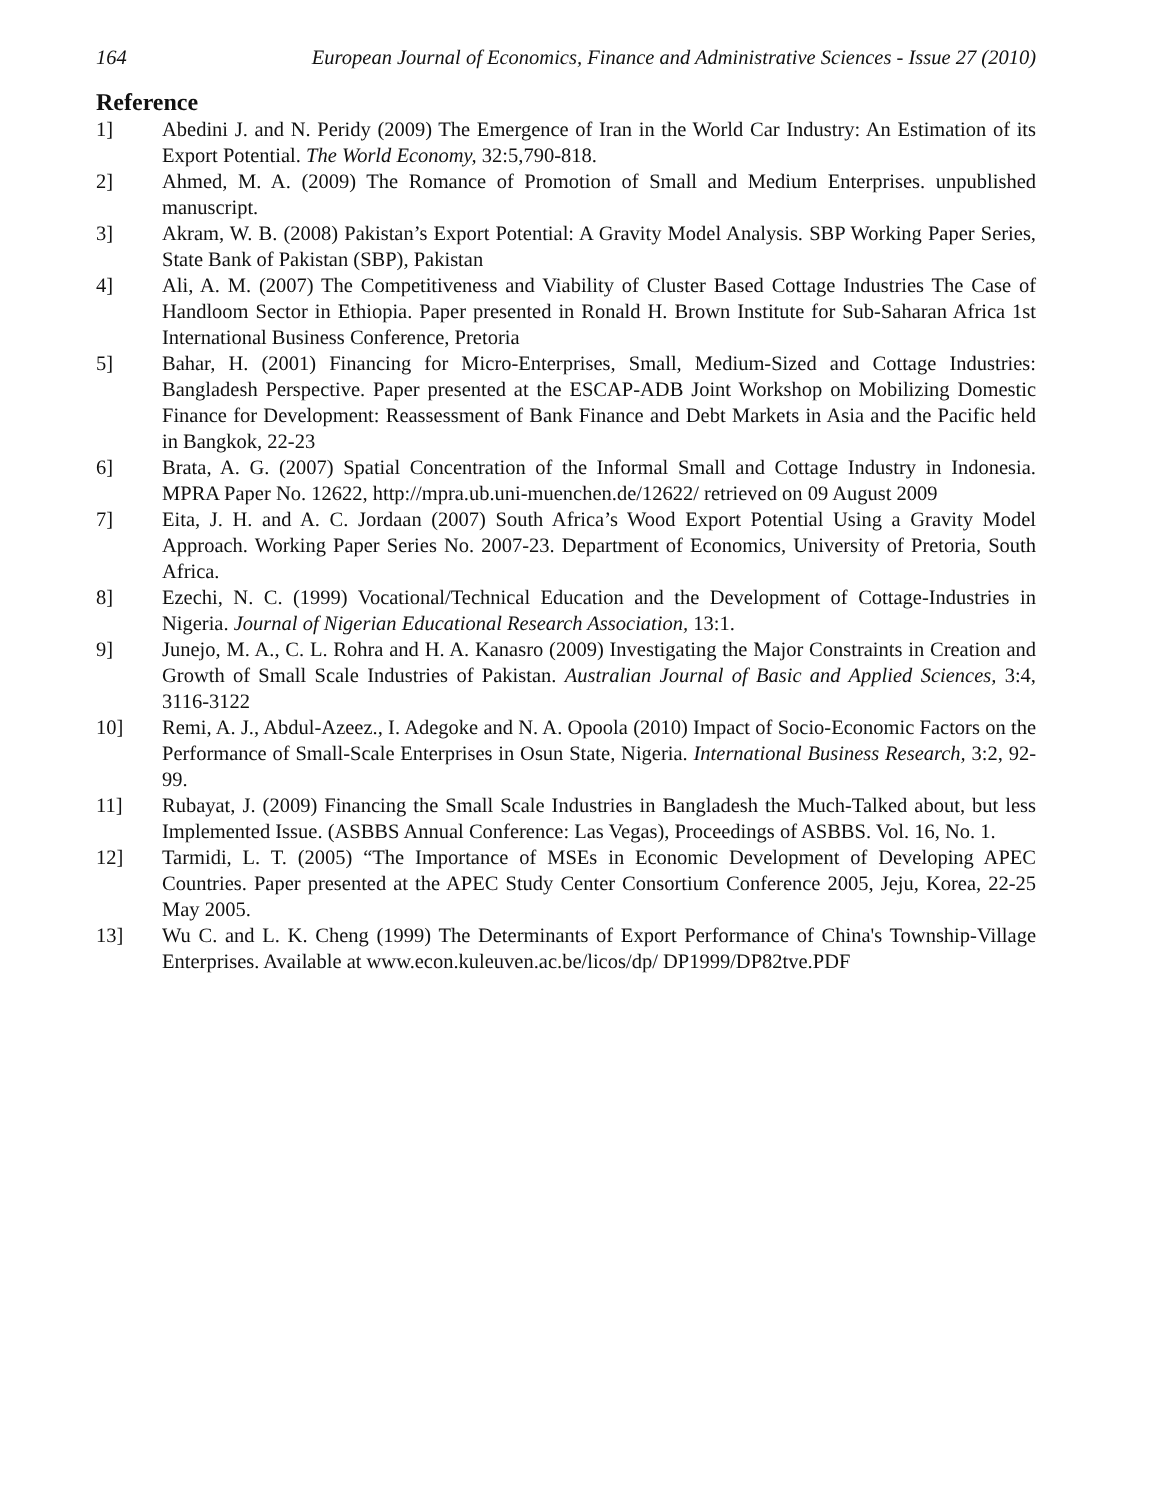164 European Journal of Economics, Finance and Administrative Sciences - Issue 27 (2010)
Reference
1] Abedini J. and N. Peridy (2009) The Emergence of Iran in the World Car Industry: An Estimation of its Export Potential. The World Economy, 32:5,790-818.
2] Ahmed, M. A. (2009) The Romance of Promotion of Small and Medium Enterprises. unpublished manuscript.
3] Akram, W. B. (2008) Pakistan’s Export Potential: A Gravity Model Analysis. SBP Working Paper Series, State Bank of Pakistan (SBP), Pakistan
4] Ali, A. M. (2007) The Competitiveness and Viability of Cluster Based Cottage Industries The Case of Handloom Sector in Ethiopia. Paper presented in Ronald H. Brown Institute for Sub-Saharan Africa 1st International Business Conference, Pretoria
5] Bahar, H. (2001) Financing for Micro-Enterprises, Small, Medium-Sized and Cottage Industries: Bangladesh Perspective. Paper presented at the ESCAP-ADB Joint Workshop on Mobilizing Domestic Finance for Development: Reassessment of Bank Finance and Debt Markets in Asia and the Pacific held in Bangkok, 22-23
6] Brata, A. G. (2007) Spatial Concentration of the Informal Small and Cottage Industry in Indonesia. MPRA Paper No. 12622, http://mpra.ub.uni-muenchen.de/12622/ retrieved on 09 August 2009
7] Eita, J. H. and A. C. Jordaan (2007) South Africa’s Wood Export Potential Using a Gravity Model Approach. Working Paper Series No. 2007-23. Department of Economics, University of Pretoria, South Africa.
8] Ezechi, N. C. (1999) Vocational/Technical Education and the Development of Cottage-Industries in Nigeria. Journal of Nigerian Educational Research Association, 13:1.
9] Junejo, M. A., C. L. Rohra and H. A. Kanasro (2009) Investigating the Major Constraints in Creation and Growth of Small Scale Industries of Pakistan. Australian Journal of Basic and Applied Sciences, 3:4, 3116-3122
10] Remi, A. J., Abdul-Azeez., I. Adegoke and N. A. Opoola (2010) Impact of Socio-Economic Factors on the Performance of Small-Scale Enterprises in Osun State, Nigeria. International Business Research, 3:2, 92-99.
11] Rubayat, J. (2009) Financing the Small Scale Industries in Bangladesh the Much-Talked about, but less Implemented Issue. (ASBBS Annual Conference: Las Vegas), Proceedings of ASBBS. Vol. 16, No. 1.
12] Tarmidi, L. T. (2005) “The Importance of MSEs in Economic Development of Developing APEC Countries. Paper presented at the APEC Study Center Consortium Conference 2005, Jeju, Korea, 22-25 May 2005.
13] Wu C. and L. K. Cheng (1999) The Determinants of Export Performance of China's Township-Village Enterprises. Available at www.econ.kuleuven.ac.be/licos/dp/ DP1999/DP82tve.PDF